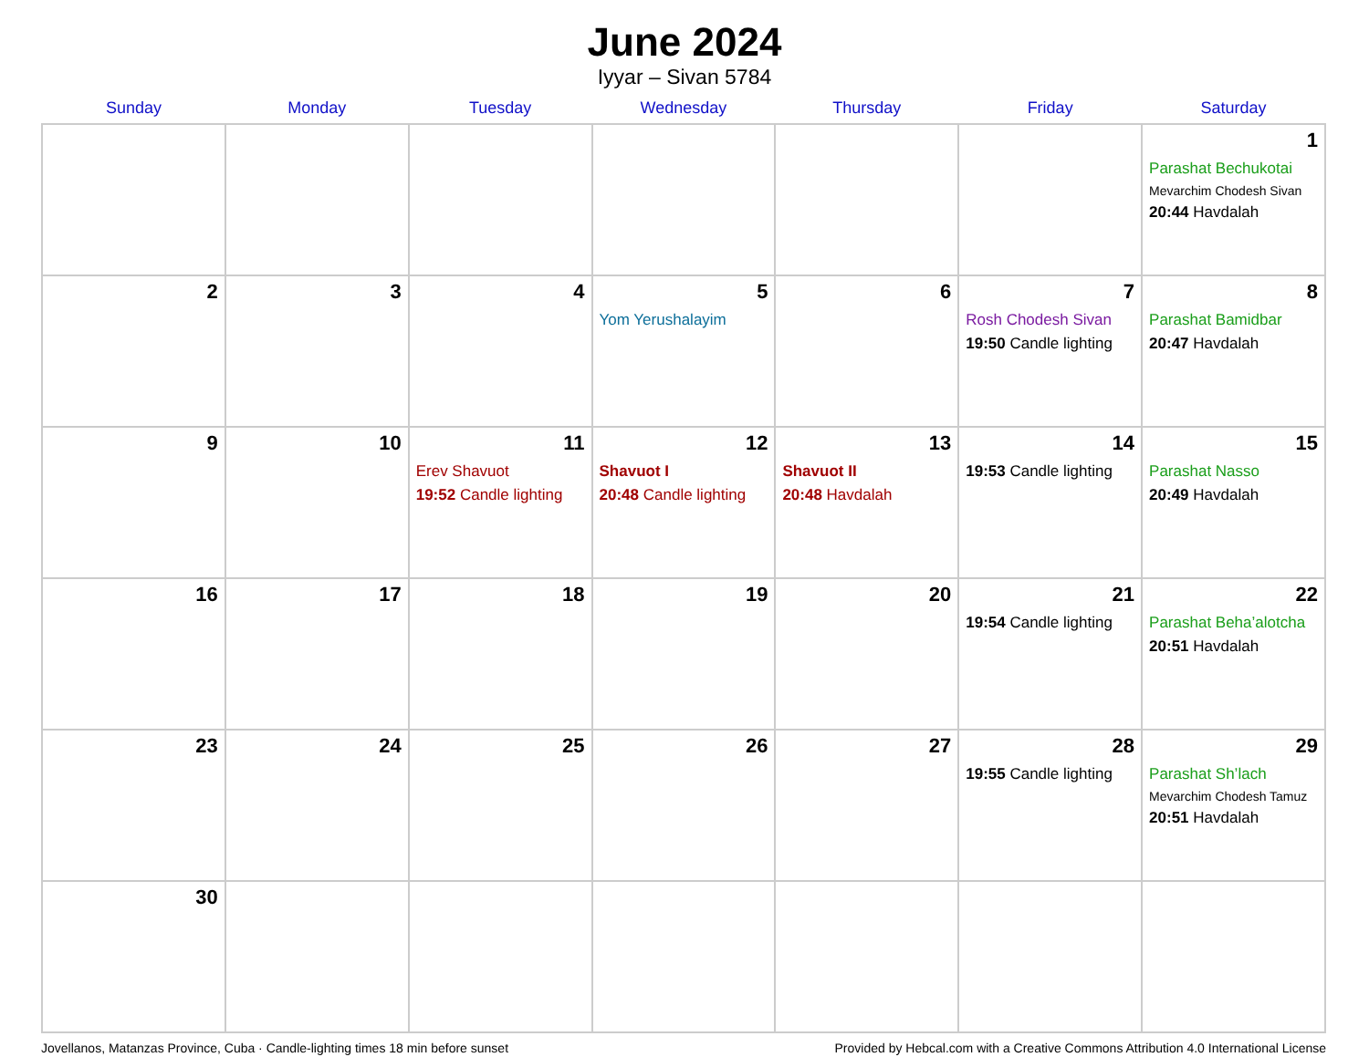June 2024
Iyyar – Sivan 5784
| Sunday | Monday | Tuesday | Wednesday | Thursday | Friday | Saturday |
| --- | --- | --- | --- | --- | --- | --- |
| | | | | | | 1 Parashat Bechukotai Mevarchim Chodesh Sivan 20:44 Havdalah |
| 2 | 3 | 4 | 5 Yom Yerushalayim | 6 | 7 Rosh Chodesh Sivan 19:50 Candle lighting | 8 Parashat Bamidbar 20:47 Havdalah |
| 9 | 10 | 11 Erev Shavuot 19:52 Candle lighting | 12 Shavuot I 20:48 Candle lighting | 13 Shavuot II 20:48 Havdalah | 14 19:53 Candle lighting | 15 Parashat Nasso 20:49 Havdalah |
| 16 | 17 | 18 | 19 | 20 | 21 19:54 Candle lighting | 22 Parashat Beha’alotcha 20:51 Havdalah |
| 23 | 24 | 25 | 26 | 27 | 28 19:55 Candle lighting | 29 Parashat Sh’lach Mevarchim Chodesh Tamuz 20:51 Havdalah |
| 30 | | | | | | |
Jovellanos, Matanzas Province, Cuba · Candle-lighting times 18 min before sunset Provided by Hebcal.com with a Creative Commons Attribution 4.0 International License